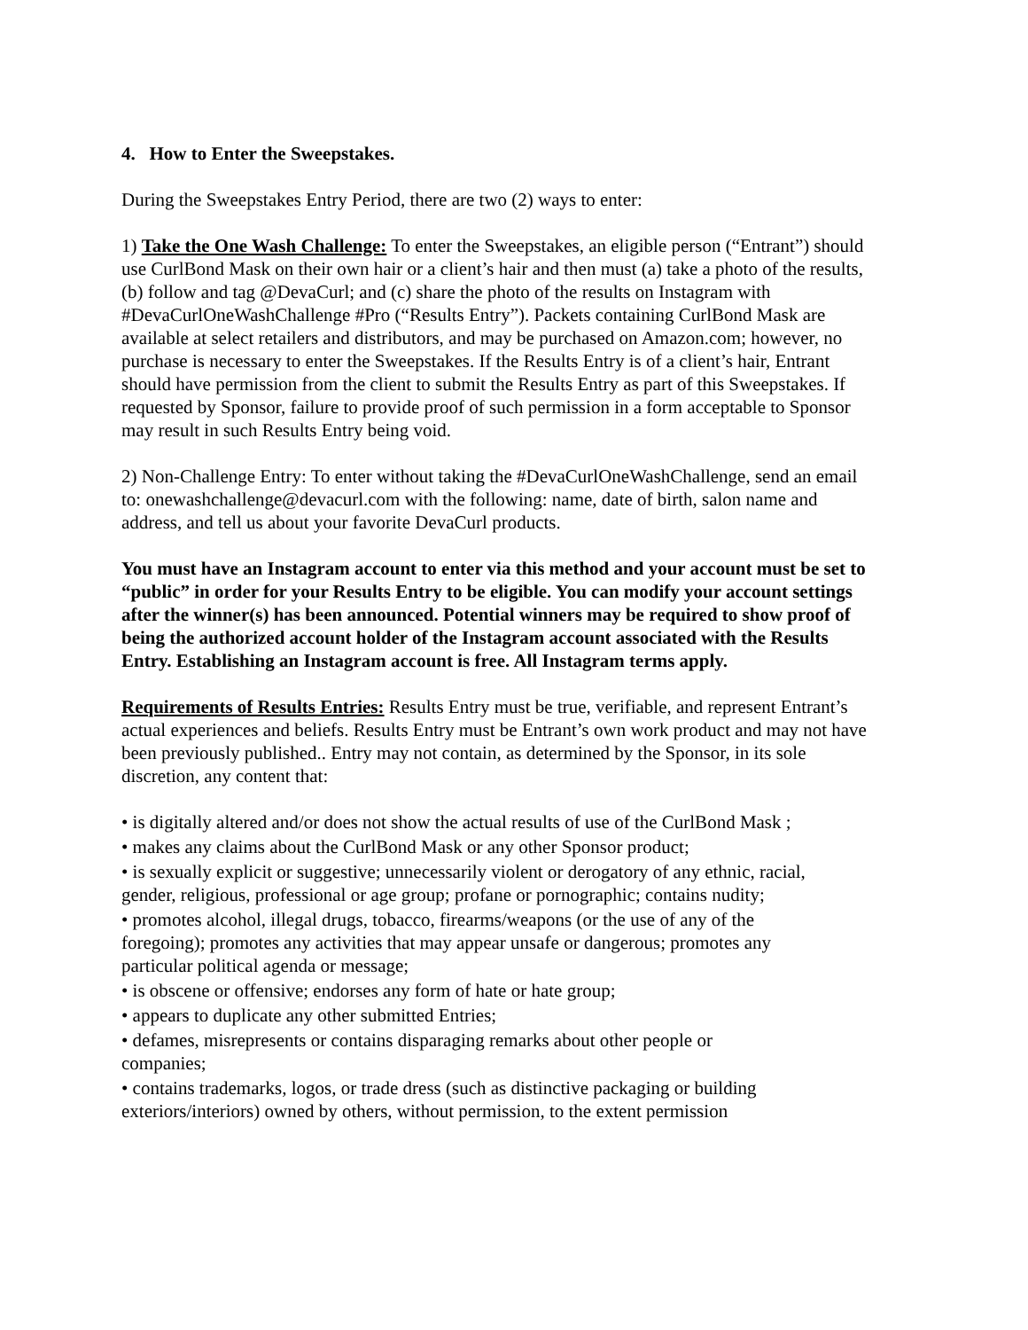4. How to Enter the Sweepstakes.
During the Sweepstakes Entry Period, there are two (2) ways to enter:
1) Take the One Wash Challenge: To enter the Sweepstakes, an eligible person (“Entrant”) should use CurlBond Mask on their own hair or a client’s hair and then must (a) take a photo of the results, (b) follow and tag @DevaCurl; and (c) share the photo of the results on Instagram with #DevaCurlOneWashChallenge #Pro (“Results Entry”). Packets containing CurlBond Mask are available at select retailers and distributors, and may be purchased on Amazon.com; however, no purchase is necessary to enter the Sweepstakes. If the Results Entry is of a client’s hair, Entrant should have permission from the client to submit the Results Entry as part of this Sweepstakes. If requested by Sponsor, failure to provide proof of such permission in a form acceptable to Sponsor may result in such Results Entry being void.
2) Non-Challenge Entry: To enter without taking the #DevaCurlOneWashChallenge, send an email to: onewashchallenge@devacurl.com with the following: name, date of birth, salon name and address, and tell us about your favorite DevaCurl products.
You must have an Instagram account to enter via this method and your account must be set to “public” in order for your Results Entry to be eligible. You can modify your account settings after the winner(s) has been announced. Potential winners may be required to show proof of being the authorized account holder of the Instagram account associated with the Results Entry. Establishing an Instagram account is free. All Instagram terms apply.
Requirements of Results Entries: Results Entry must be true, verifiable, and represent Entrant’s actual experiences and beliefs. Results Entry must be Entrant’s own work product and may not have been previously published.. Entry may not contain, as determined by the Sponsor, in its sole discretion, any content that:
• is digitally altered and/or does not show the actual results of use of the CurlBond Mask ;
• makes any claims about the CurlBond Mask or any other Sponsor product;
• is sexually explicit or suggestive; unnecessarily violent or derogatory of any ethnic, racial, gender, religious, professional or age group; profane or pornographic; contains nudity;
• promotes alcohol, illegal drugs, tobacco, firearms/weapons (or the use of any of the foregoing); promotes any activities that may appear unsafe or dangerous; promotes any particular political agenda or message;
• is obscene or offensive; endorses any form of hate or hate group;
• appears to duplicate any other submitted Entries;
• defames, misrepresents or contains disparaging remarks about other people or companies;
• contains trademarks, logos, or trade dress (such as distinctive packaging or building exteriors/interiors) owned by others, without permission, to the extent permission